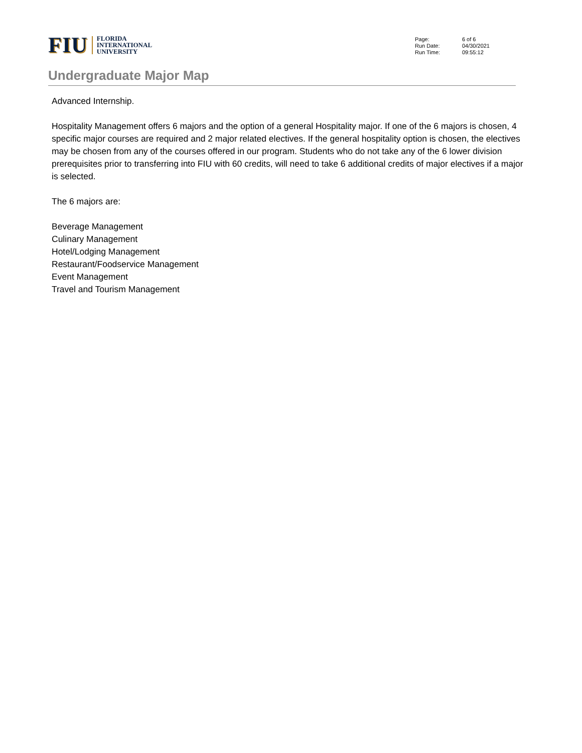FIU
FLORIDA
INTERNATIONAL
UNIVERSITY
| Page: | 6 of 6 |
| Run Date: | 04/30/2021 |
| Run Time: | 09:55:12 |
Undergraduate Major Map
Advanced Internship.
Hospitality Management offers 6 majors and the option of a general Hospitality major. If one of the 6 majors is chosen, 4 specific major courses are required and 2 major related electives. If the general hospitality option is chosen, the electives may be chosen from any of the courses offered in our program. Students who do not take any of the 6 lower division prerequisites prior to transferring into FIU with 60 credits, will need to take 6 additional credits of major electives if a major is selected.
The 6 majors are:
Beverage Management
Culinary Management
Hotel/Lodging Management
Restaurant/Foodservice Management
Event Management
Travel and Tourism Management